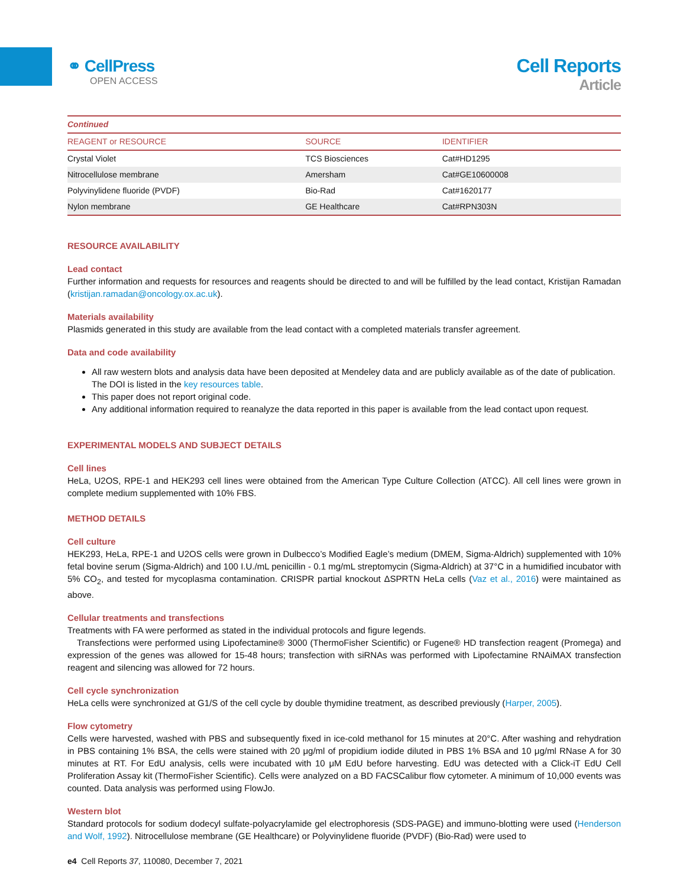⚭ CellPress
OPEN ACCESS
Cell Reports
Article
| Continued | | |
| REAGENT or RESOURCE | SOURCE | IDENTIFIER |
| Crystal Violet | TCS Biosciences | Cat#HD1295 |
| Nitrocellulose membrane | Amersham | Cat#GE10600008 |
| Polyvinylidene fluoride (PVDF) | Bio-Rad | Cat#1620177 |
| Nylon membrane | GE Healthcare | Cat#RPN303N |
RESOURCE AVAILABILITY
Lead contact
Further information and requests for resources and reagents should be directed to and will be fulfilled by the lead contact, Kristijan Ramadan (kristijan.ramadan@oncology.ox.ac.uk).
Materials availability
Plasmids generated in this study are available from the lead contact with a completed materials transfer agreement.
Data and code availability
All raw western blots and analysis data have been deposited at Mendeley data and are publicly available as of the date of publication. The DOI is listed in the key resources table.
This paper does not report original code.
Any additional information required to reanalyze the data reported in this paper is available from the lead contact upon request.
EXPERIMENTAL MODELS AND SUBJECT DETAILS
Cell lines
HeLa, U2OS, RPE-1 and HEK293 cell lines were obtained from the American Type Culture Collection (ATCC). All cell lines were grown in complete medium supplemented with 10% FBS.
METHOD DETAILS
Cell culture
HEK293, HeLa, RPE-1 and U2OS cells were grown in Dulbecco’s Modified Eagle’s medium (DMEM, Sigma-Aldrich) supplemented with 10% fetal bovine serum (Sigma-Aldrich) and 100 I.U./mL penicillin - 0.1 mg/mL streptomycin (Sigma-Aldrich) at 37°C in a humidified incubator with 5% CO<sub>2</sub>, and tested for mycoplasma contamination. CRISPR partial knockout ΔSPRTN HeLa cells (Vaz et al., 2016) were maintained as above.
Cellular treatments and transfections
Treatments with FA were performed as stated in the individual protocols and figure legends.
Transfections were performed using Lipofectamine® 3000 (ThermoFisher Scientific) or Fugene® HD transfection reagent (Promega) and expression of the genes was allowed for 15-48 hours; transfection with siRNAs was performed with Lipofectamine RNAiMAX transfection reagent and silencing was allowed for 72 hours.
Cell cycle synchronization
HeLa cells were synchronized at G1/S of the cell cycle by double thymidine treatment, as described previously (Harper, 2005).
Flow cytometry
Cells were harvested, washed with PBS and subsequently fixed in ice-cold methanol for 15 minutes at 20°C. After washing and rehydration in PBS containing 1% BSA, the cells were stained with 20 μg/ml of propidium iodide diluted in PBS 1% BSA and 10 μg/ml RNase A for 30 minutes at RT. For EdU analysis, cells were incubated with 10 μM EdU before harvesting. EdU was detected with a Click-iT EdU Cell Proliferation Assay kit (ThermoFisher Scientific). Cells were analyzed on a BD FACSCalibur flow cytometer. A minimum of 10,000 events was counted. Data analysis was performed using FlowJo.
Western blot
Standard protocols for sodium dodecyl sulfate-polyacrylamide gel electrophoresis (SDS-PAGE) and immuno-blotting were used (Henderson and Wolf, 1992). Nitrocellulose membrane (GE Healthcare) or Polyvinylidene fluoride (PVDF) (Bio-Rad) were used to
e4 Cell Reports 37, 110080, December 7, 2021